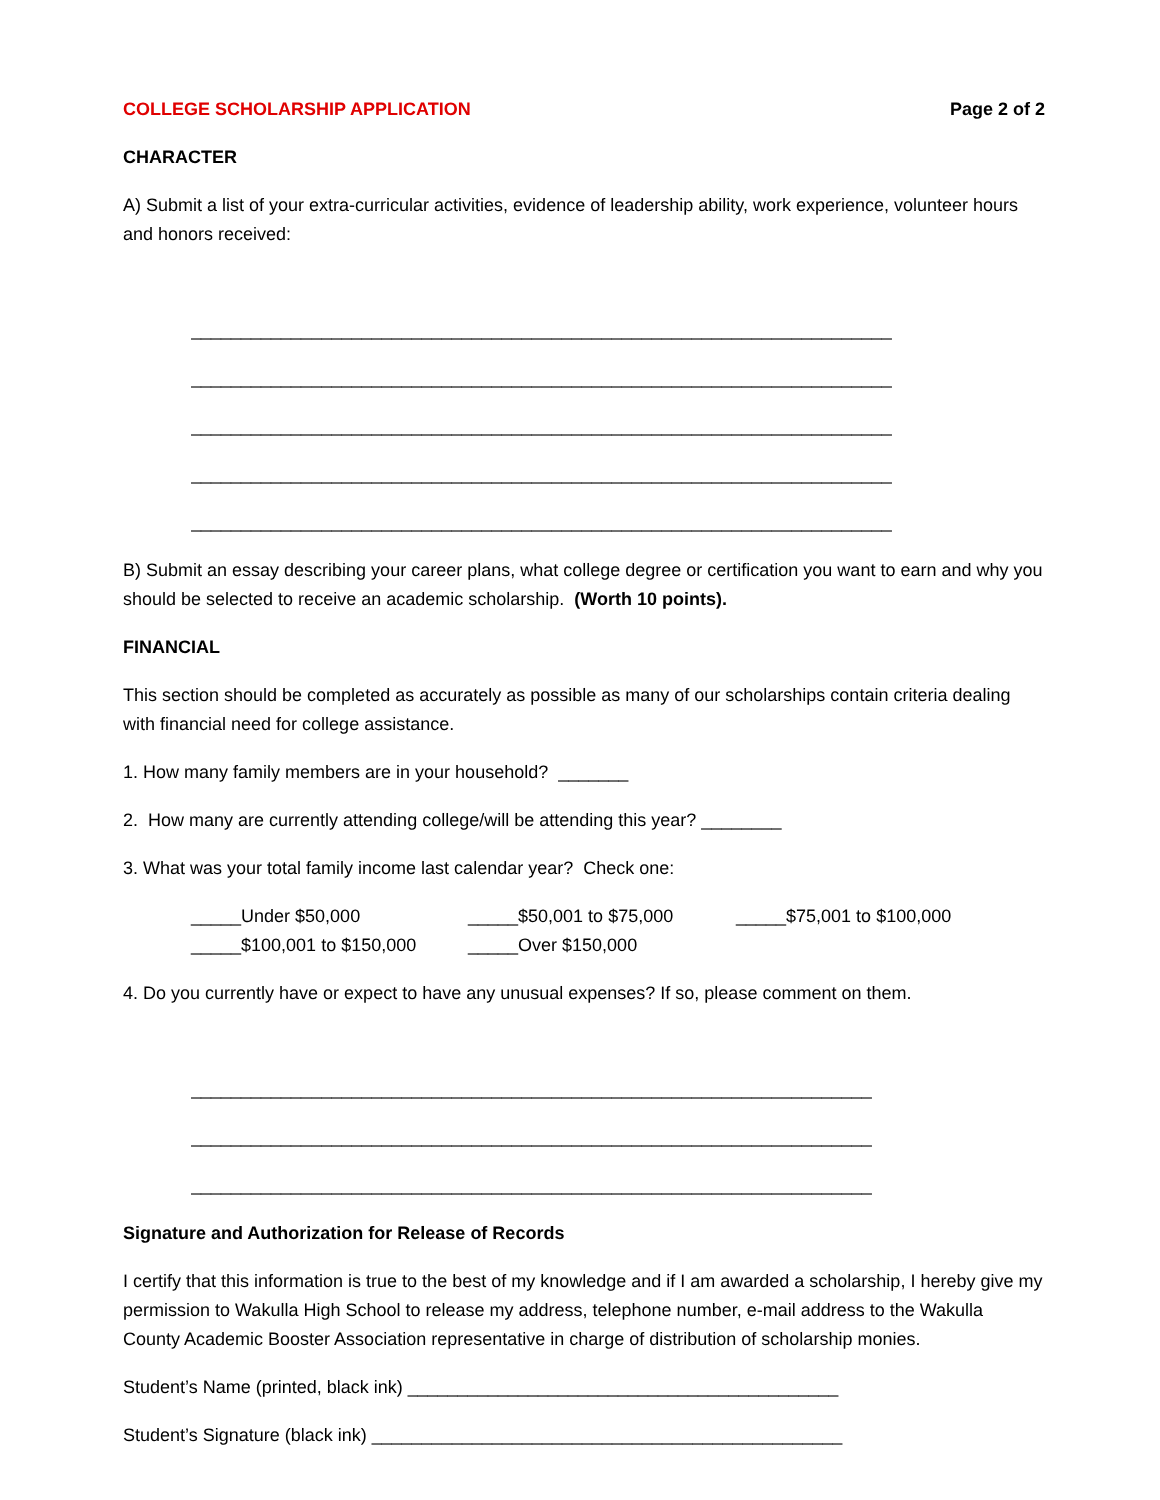COLLEGE SCHOLARSHIP APPLICATION Page 2 of 2
CHARACTER
A) Submit a list of your extra-curricular activities, evidence of leadership ability, work experience, volunteer hours and honors received:
______________________________________________________________________
______________________________________________________________________
______________________________________________________________________
______________________________________________________________________
______________________________________________________________________
B) Submit an essay describing your career plans, what college degree or certification you want to earn and why you should be selected to receive an academic scholarship. (Worth 10 points).
FINANCIAL
This section should be completed as accurately as possible as many of our scholarships contain criteria dealing with financial need for college assistance.
1. How many family members are in your household? _______
2. How many are currently attending college/will be attending this year? ________
3. What was your total family income last calendar year? Check one:
_____Under $50,000 _____$50,001 to $75,000 _____$75,001 to $100,000
_____$100,001 to $150,000 _____Over $150,000
4. Do you currently have or expect to have any unusual expenses? If so, please comment on them.
____________________________________________________________________
____________________________________________________________________
____________________________________________________________________
Signature and Authorization for Release of Records
I certify that this information is true to the best of my knowledge and if I am awarded a scholarship, I hereby give my permission to Wakulla High School to release my address, telephone number, e-mail address to the Wakulla County Academic Booster Association representative in charge of distribution of scholarship monies.
Student’s Name (printed, black ink) ___________________________________________
Student’s Signature (black ink) _______________________________________________